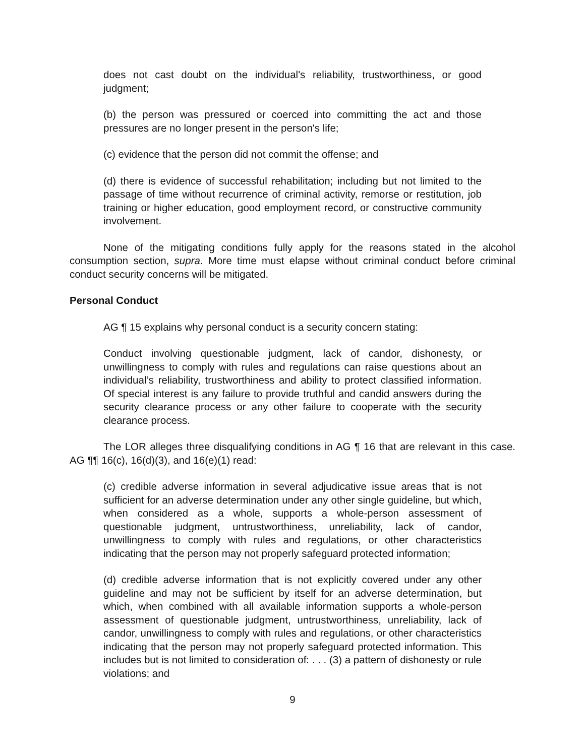does not cast doubt on the individual's reliability, trustworthiness, or good judgment;
(b) the person was pressured or coerced into committing the act and those pressures are no longer present in the person's life;
(c) evidence that the person did not commit the offense; and
(d) there is evidence of successful rehabilitation; including but not limited to the passage of time without recurrence of criminal activity, remorse or restitution, job training or higher education, good employment record, or constructive community involvement.
None of the mitigating conditions fully apply for the reasons stated in the alcohol consumption section, supra. More time must elapse without criminal conduct before criminal conduct security concerns will be mitigated.
Personal Conduct
AG ¶ 15 explains why personal conduct is a security concern stating:
Conduct involving questionable judgment, lack of candor, dishonesty, or unwillingness to comply with rules and regulations can raise questions about an individual’s reliability, trustworthiness and ability to protect classified information. Of special interest is any failure to provide truthful and candid answers during the security clearance process or any other failure to cooperate with the security clearance process.
The LOR alleges three disqualifying conditions in AG ¶ 16 that are relevant in this case. AG ¶¶ 16(c), 16(d)(3), and 16(e)(1) read:
(c) credible adverse information in several adjudicative issue areas that is not sufficient for an adverse determination under any other single guideline, but which, when considered as a whole, supports a whole-person assessment of questionable judgment, untrustworthiness, unreliability, lack of candor, unwillingness to comply with rules and regulations, or other characteristics indicating that the person may not properly safeguard protected information;
(d) credible adverse information that is not explicitly covered under any other guideline and may not be sufficient by itself for an adverse determination, but which, when combined with all available information supports a whole-person assessment of questionable judgment, untrustworthiness, unreliability, lack of candor, unwillingness to comply with rules and regulations, or other characteristics indicating that the person may not properly safeguard protected information. This includes but is not limited to consideration of: . . . (3) a pattern of dishonesty or rule violations; and
9